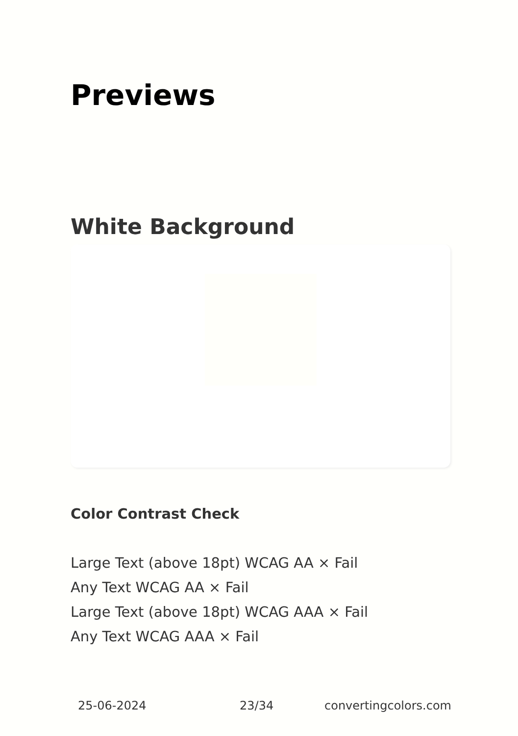Previews
White Background
Color Contrast Check
Large Text (above 18pt) WCAG AA × Fail
Any Text WCAG AA × Fail
Large Text (above 18pt) WCAG AAA × Fail
Any Text WCAG AAA × Fail
25-06-2024 23/34 convertingcolors.com